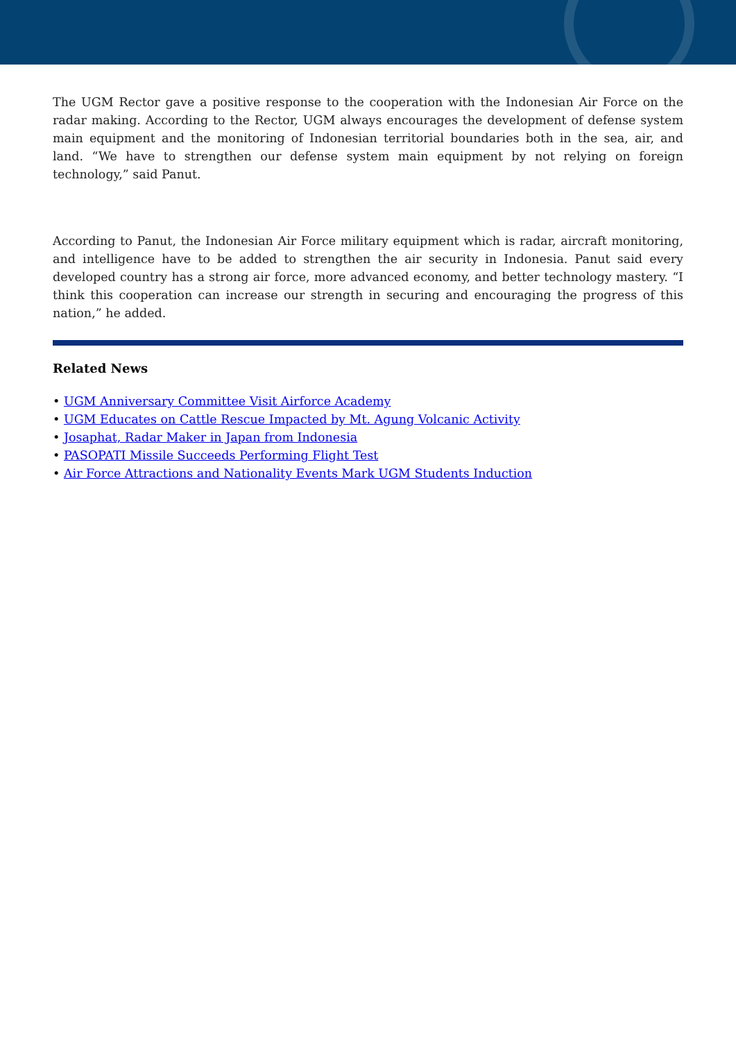The UGM Rector gave a positive response to the cooperation with the Indonesian Air Force on the radar making. According to the Rector, UGM always encourages the development of defense system main equipment and the monitoring of Indonesian territorial boundaries both in the sea, air, and land. “We have to strengthen our defense system main equipment by not relying on foreign technology,” said Panut.
According to Panut, the Indonesian Air Force military equipment which is radar, aircraft monitoring, and intelligence have to be added to strengthen the air security in Indonesia. Panut said every developed country has a strong air force, more advanced economy, and better technology mastery. “I think this cooperation can increase our strength in securing and encouraging the progress of this nation,” he added.
Related News
• UGM Anniversary Committee Visit Airforce Academy
• UGM Educates on Cattle Rescue Impacted by Mt. Agung Volcanic Activity
• Josaphat, Radar Maker in Japan from Indonesia
• PASOPATI Missile Succeeds Performing Flight Test
• Air Force Attractions and Nationality Events Mark UGM Students Induction